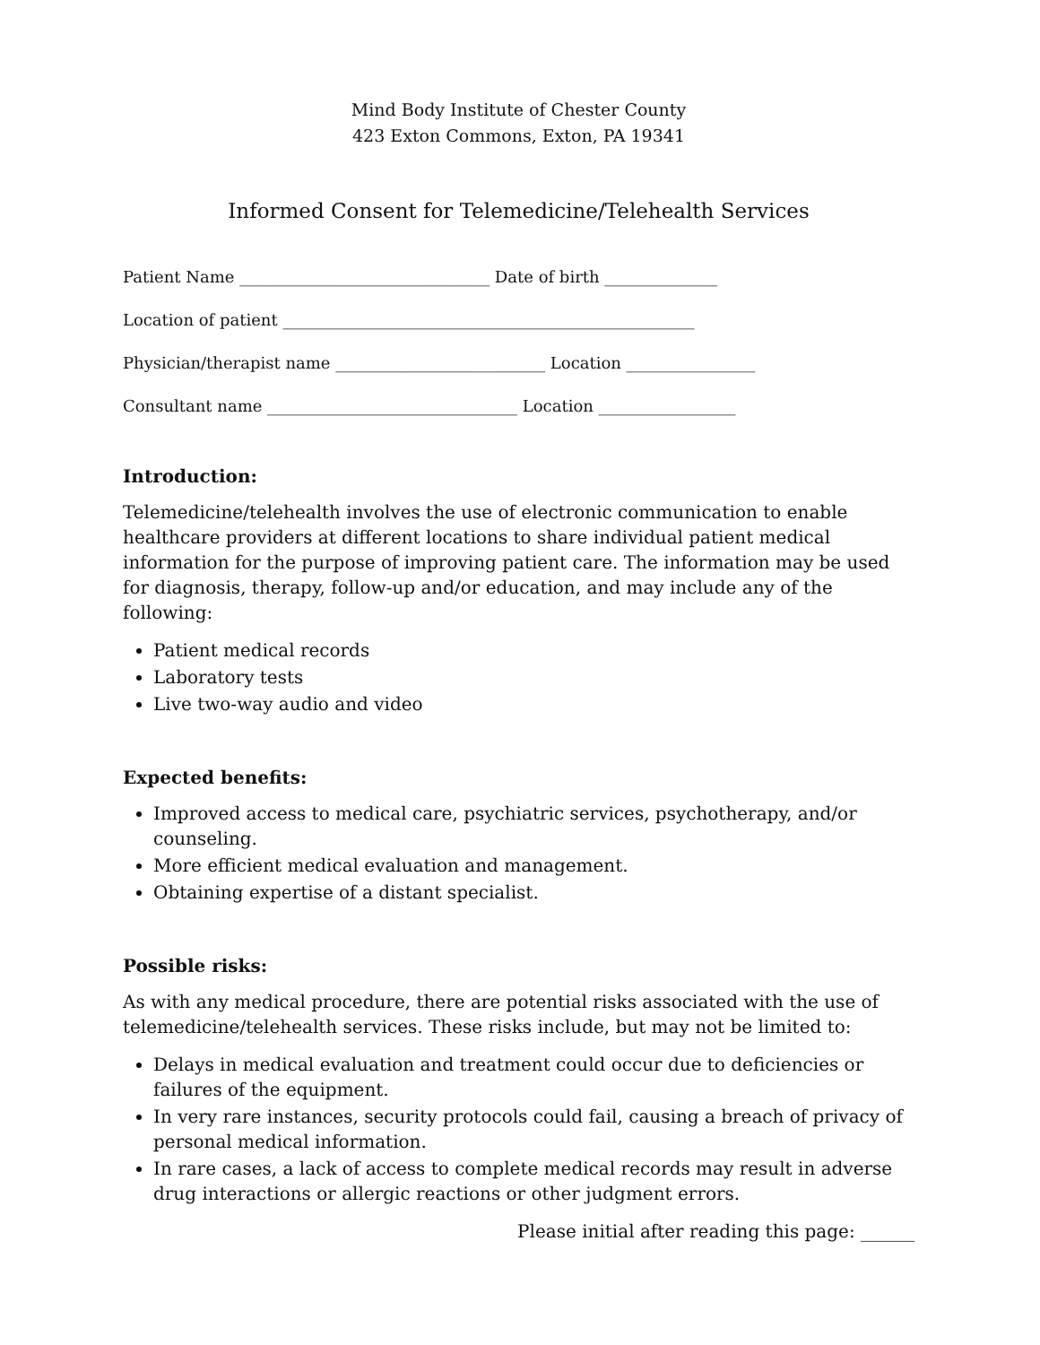Mind Body Institute of Chester County
423 Exton Commons, Exton, PA 19341
Informed Consent for Telemedicine/Telehealth Services
Patient Name _______________________________ Date of birth ______________
Location of patient ___________________________________________________
Physician/therapist name __________________________ Location ________________
Consultant name _______________________________ Location _________________
Introduction:
Telemedicine/telehealth involves the use of electronic communication to enable healthcare providers at different locations to share individual patient medical information for the purpose of improving patient care. The information may be used for diagnosis, therapy, follow-up and/or education, and may include any of the following:
Patient medical records
Laboratory tests
Live two-way audio and video
Expected benefits:
Improved access to medical care, psychiatric services, psychotherapy, and/or counseling.
More efficient medical evaluation and management.
Obtaining expertise of a distant specialist.
Possible risks:
As with any medical procedure, there are potential risks associated with the use of telemedicine/telehealth services. These risks include, but may not be limited to:
Delays in medical evaluation and treatment could occur due to deficiencies or failures of the equipment.
In very rare instances, security protocols could fail, causing a breach of privacy of personal medical information.
In rare cases, a lack of access to complete medical records may result in adverse drug interactions or allergic reactions or other judgment errors.
Please initial after reading this page: ______